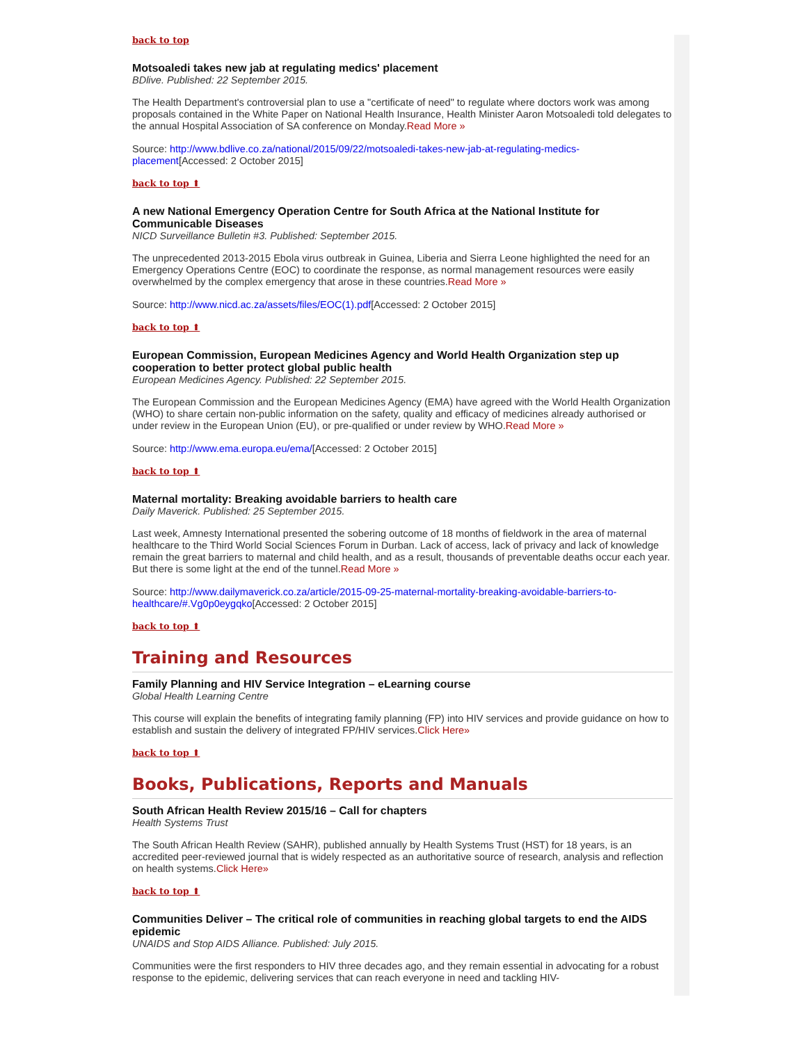back to top
Motsoaledi takes new jab at regulating medics' placement
BDlive. Published: 22 September 2015.
The Health Department's controversial plan to use a "certificate of need" to regulate where doctors work was among proposals contained in the White Paper on National Health Insurance, Health Minister Aaron Motsoaledi told delegates to the annual Hospital Association of SA conference on Monday.Read More »
Source: http://www.bdlive.co.za/national/2015/09/22/motsoaledi-takes-new-jab-at-regulating-medics-placement[Accessed: 2 October 2015]
back to top ⬆
A new National Emergency Operation Centre for South Africa at the National Institute for Communicable Diseases
NICD Surveillance Bulletin #3. Published: September 2015.
The unprecedented 2013-2015 Ebola virus outbreak in Guinea, Liberia and Sierra Leone highlighted the need for an Emergency Operations Centre (EOC) to coordinate the response, as normal management resources were easily overwhelmed by the complex emergency that arose in these countries.Read More »
Source: http://www.nicd.ac.za/assets/files/EOC(1).pdf[Accessed: 2 October 2015]
back to top ⬆
European Commission, European Medicines Agency and World Health Organization step up cooperation to better protect global public health
European Medicines Agency. Published: 22 September 2015.
The European Commission and the European Medicines Agency (EMA) have agreed with the World Health Organization (WHO) to share certain non-public information on the safety, quality and efficacy of medicines already authorised or under review in the European Union (EU), or pre-qualified or under review by WHO.Read More »
Source: http://www.ema.europa.eu/ema/[Accessed: 2 October 2015]
back to top ⬆
Maternal mortality: Breaking avoidable barriers to health care
Daily Maverick. Published: 25 September 2015.
Last week, Amnesty International presented the sobering outcome of 18 months of fieldwork in the area of maternal healthcare to the Third World Social Sciences Forum in Durban. Lack of access, lack of privacy and lack of knowledge remain the great barriers to maternal and child health, and as a result, thousands of preventable deaths occur each year. But there is some light at the end of the tunnel.Read More »
Source: http://www.dailymaverick.co.za/article/2015-09-25-maternal-mortality-breaking-avoidable-barriers-to-healthcare/#.Vg0p0eygqko[Accessed: 2 October 2015]
back to top ⬆
Training and Resources
Family Planning and HIV Service Integration – eLearning course
Global Health Learning Centre
This course will explain the benefits of integrating family planning (FP) into HIV services and provide guidance on how to establish and sustain the delivery of integrated FP/HIV services.Click Here»
back to top ⬆
Books, Publications, Reports and Manuals
South African Health Review 2015/16 – Call for chapters
Health Systems Trust
The South African Health Review (SAHR), published annually by Health Systems Trust (HST) for 18 years, is an accredited peer-reviewed journal that is widely respected as an authoritative source of research, analysis and reflection on health systems.Click Here»
back to top ⬆
Communities Deliver – The critical role of communities in reaching global targets to end the AIDS epidemic
UNAIDS and Stop AIDS Alliance. Published: July 2015.
Communities were the first responders to HIV three decades ago, and they remain essential in advocating for a robust response to the epidemic, delivering services that can reach everyone in need and tackling HIV-